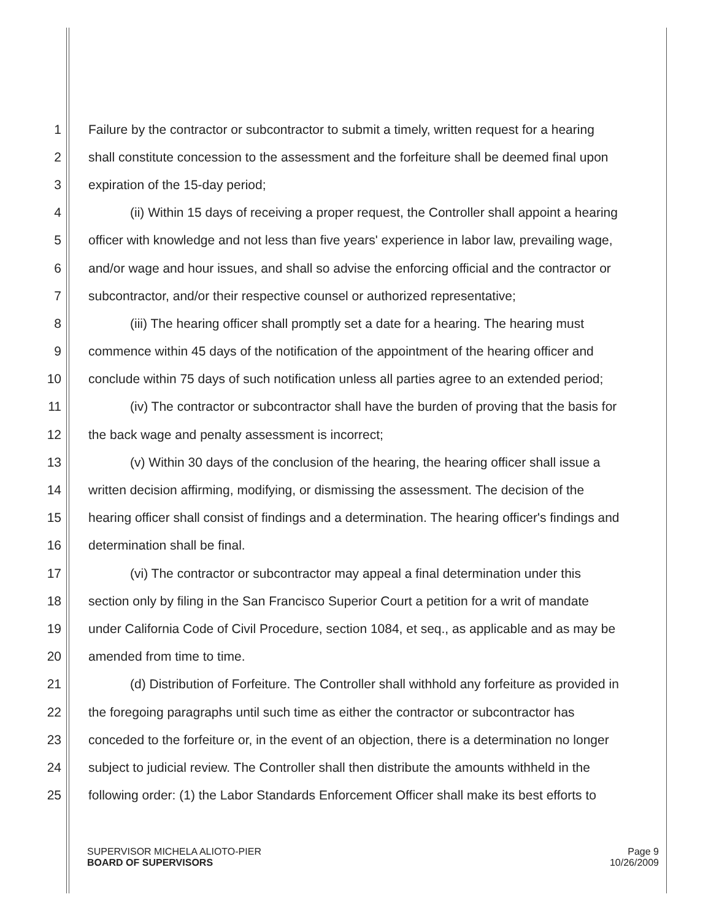1 Failure by the contractor or subcontractor to submit a timely, written request for a hearing
2 shall constitute concession to the assessment and the forfeiture shall be deemed final upon
3 expiration of the 15-day period;
4 (ii) Within 15 days of receiving a proper request, the Controller shall appoint a hearing
5 officer with knowledge and not less than five years' experience in labor law, prevailing wage,
6 and/or wage and hour issues, and shall so advise the enforcing official and the contractor or
7 subcontractor, and/or their respective counsel or authorized representative;
8 (iii) The hearing officer shall promptly set a date for a hearing. The hearing must
9 commence within 45 days of the notification of the appointment of the hearing officer and
10 conclude within 75 days of such notification unless all parties agree to an extended period;
11 (iv) The contractor or subcontractor shall have the burden of proving that the basis for
12 the back wage and penalty assessment is incorrect;
13 (v) Within 30 days of the conclusion of the hearing, the hearing officer shall issue a
14 written decision affirming, modifying, or dismissing the assessment. The decision of the
15 hearing officer shall consist of findings and a determination. The hearing officer's findings and
16 determination shall be final.
17 (vi) The contractor or subcontractor may appeal a final determination under this
18 section only by filing in the San Francisco Superior Court a petition for a writ of mandate
19 under California Code of Civil Procedure, section 1084, et seq., as applicable and as may be
20 amended from time to time.
21 (d) Distribution of Forfeiture. The Controller shall withhold any forfeiture as provided in
22 the foregoing paragraphs until such time as either the contractor or subcontractor has
23 conceded to the forfeiture or, in the event of an objection, there is a determination no longer
24 subject to judicial review. The Controller shall then distribute the amounts withheld in the
25 following order: (1) the Labor Standards Enforcement Officer shall make its best efforts to
SUPERVISOR MICHELA ALIOTO-PIER
BOARD OF SUPERVISORS
Page 9
10/26/2009